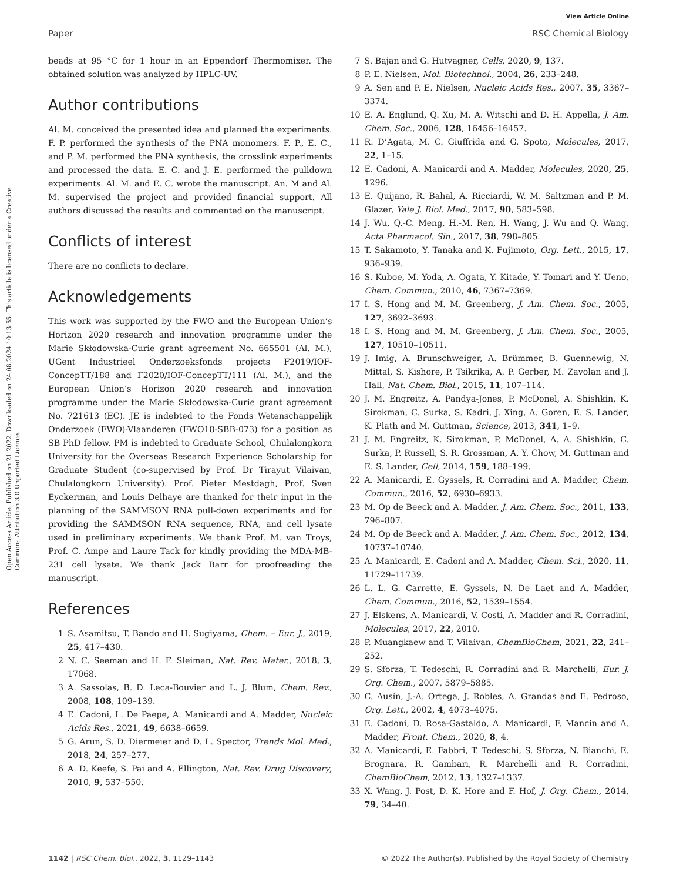View Article Online
Paper RSC Chemical Biology
Open Access Article. Published on 21 2022. Downloaded on 24.08.2024 10:13:55. This article is licensed under a Creative Commons Attribution 3.0 Unported Licence.
beads at 95 °C for 1 hour in an Eppendorf Thermomixer. The obtained solution was analyzed by HPLC-UV.
Author contributions
Al. M. conceived the presented idea and planned the experiments. F. P. performed the synthesis of the PNA monomers. F. P., E. C., and P. M. performed the PNA synthesis, the crosslink experiments and processed the data. E. C. and J. E. performed the pulldown experiments. Al. M. and E. C. wrote the manuscript. An. M and Al. M. supervised the project and provided financial support. All authors discussed the results and commented on the manuscript.
Conflicts of interest
There are no conflicts to declare.
Acknowledgements
This work was supported by the FWO and the European Union’s Horizon 2020 research and innovation programme under the Marie Skłodowska-Curie grant agreement No. 665501 (Al. M.), UGent Industrieel Onderzoeksfonds projects F2019/IOF-ConcepTT/188 and F2020/IOF-ConcepTT/111 (Al. M.), and the European Union’s Horizon 2020 research and innovation programme under the Marie Skłodowska-Curie grant agreement No. 721613 (EC). JE is indebted to the Fonds Wetenschappelijk Onderzoek (FWO)-Vlaanderen (FWO18-SBB-073) for a position as SB PhD fellow. PM is indebted to Graduate School, Chulalongkorn University for the Overseas Research Experience Scholarship for Graduate Student (co-supervised by Prof. Dr Tirayut Vilaivan, Chulalongkorn University). Prof. Pieter Mestdagh, Prof. Sven Eyckerman, and Louis Delhaye are thanked for their input in the planning of the SAMMSON RNA pull-down experiments and for providing the SAMMSON RNA sequence, RNA, and cell lysate used in preliminary experiments. We thank Prof. M. van Troys, Prof. C. Ampe and Laure Tack for kindly providing the MDA-MB-231 cell lysate. We thank Jack Barr for proofreading the manuscript.
References
1 S. Asamitsu, T. Bando and H. Sugiyama, Chem. – Eur. J., 2019, 25, 417–430.
2 N. C. Seeman and H. F. Sleiman, Nat. Rev. Mater., 2018, 3, 17068.
3 A. Sassolas, B. D. Leca-Bouvier and L. J. Blum, Chem. Rev., 2008, 108, 109–139.
4 E. Cadoni, L. De Paepe, A. Manicardi and A. Madder, Nucleic Acids Res., 2021, 49, 6638–6659.
5 G. Arun, S. D. Diermeier and D. L. Spector, Trends Mol. Med., 2018, 24, 257–277.
6 A. D. Keefe, S. Pai and A. Ellington, Nat. Rev. Drug Discovery, 2010, 9, 537–550.
7 S. Bajan and G. Hutvagner, Cells, 2020, 9, 137.
8 P. E. Nielsen, Mol. Biotechnol., 2004, 26, 233–248.
9 A. Sen and P. E. Nielsen, Nucleic Acids Res., 2007, 35, 3367–3374.
10 E. A. Englund, Q. Xu, M. A. Witschi and D. H. Appella, J. Am. Chem. Soc., 2006, 128, 16456–16457.
11 R. D’Agata, M. C. Giuffrida and G. Spoto, Molecules, 2017, 22, 1–15.
12 E. Cadoni, A. Manicardi and A. Madder, Molecules, 2020, 25, 1296.
13 E. Quijano, R. Bahal, A. Ricciardi, W. M. Saltzman and P. M. Glazer, Yale J. Biol. Med., 2017, 90, 583–598.
14 J. Wu, Q.-C. Meng, H.-M. Ren, H. Wang, J. Wu and Q. Wang, Acta Pharmacol. Sin., 2017, 38, 798–805.
15 T. Sakamoto, Y. Tanaka and K. Fujimoto, Org. Lett., 2015, 17, 936–939.
16 S. Kuboe, M. Yoda, A. Ogata, Y. Kitade, Y. Tomari and Y. Ueno, Chem. Commun., 2010, 46, 7367–7369.
17 I. S. Hong and M. M. Greenberg, J. Am. Chem. Soc., 2005, 127, 3692–3693.
18 I. S. Hong and M. M. Greenberg, J. Am. Chem. Soc., 2005, 127, 10510–10511.
19 J. Imig, A. Brunschweiger, A. Brümmer, B. Guennewig, N. Mittal, S. Kishore, P. Tsikrika, A. P. Gerber, M. Zavolan and J. Hall, Nat. Chem. Biol., 2015, 11, 107–114.
20 J. M. Engreitz, A. Pandya-Jones, P. McDonel, A. Shishkin, K. Sirokman, C. Surka, S. Kadri, J. Xing, A. Goren, E. S. Lander, K. Plath and M. Guttman, Science, 2013, 341, 1–9.
21 J. M. Engreitz, K. Sirokman, P. McDonel, A. A. Shishkin, C. Surka, P. Russell, S. R. Grossman, A. Y. Chow, M. Guttman and E. S. Lander, Cell, 2014, 159, 188–199.
22 A. Manicardi, E. Gyssels, R. Corradini and A. Madder, Chem. Commun., 2016, 52, 6930–6933.
23 M. Op de Beeck and A. Madder, J. Am. Chem. Soc., 2011, 133, 796–807.
24 M. Op de Beeck and A. Madder, J. Am. Chem. Soc., 2012, 134, 10737–10740.
25 A. Manicardi, E. Cadoni and A. Madder, Chem. Sci., 2020, 11, 11729–11739.
26 L. L. G. Carrette, E. Gyssels, N. De Laet and A. Madder, Chem. Commun., 2016, 52, 1539–1554.
27 J. Elskens, A. Manicardi, V. Costi, A. Madder and R. Corradini, Molecules, 2017, 22, 2010.
28 P. Muangkaew and T. Vilaivan, ChemBioChem, 2021, 22, 241–252.
29 S. Sforza, T. Tedeschi, R. Corradini and R. Marchelli, Eur. J. Org. Chem., 2007, 5879–5885.
30 C. Ausín, J.-A. Ortega, J. Robles, A. Grandas and E. Pedroso, Org. Lett., 2002, 4, 4073–4075.
31 E. Cadoni, D. Rosa-Gastaldo, A. Manicardi, F. Mancin and A. Madder, Front. Chem., 2020, 8, 4.
32 A. Manicardi, E. Fabbri, T. Tedeschi, S. Sforza, N. Bianchi, E. Brognara, R. Gambari, R. Marchelli and R. Corradini, ChemBioChem, 2012, 13, 1327–1337.
33 X. Wang, J. Post, D. K. Hore and F. Hof, J. Org. Chem., 2014, 79, 34–40.
1142 | RSC Chem. Biol., 2022, 3, 1129–1143 © 2022 The Author(s). Published by the Royal Society of Chemistry